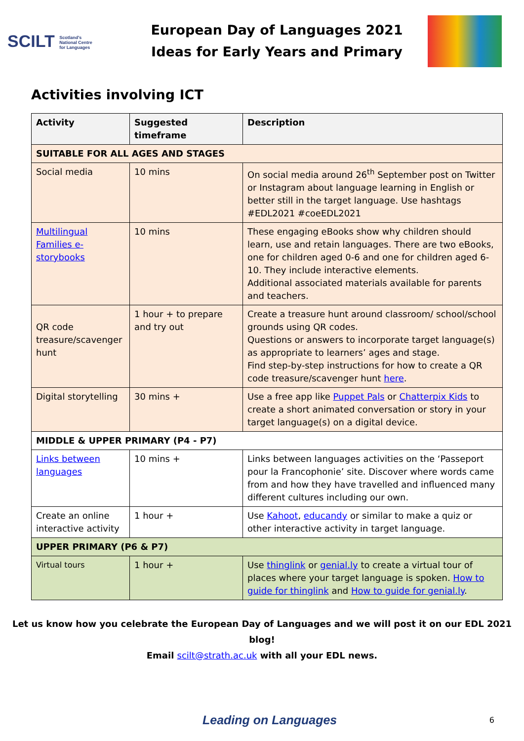SCILT Scotland's
National Centre
for Languages
European Day of Languages 2021
Ideas for Early Years and Primary
Activities involving ICT
| Activity | Suggested timeframe | Description |
| --- | --- | --- |
| SUITABLE FOR ALL AGES AND STAGES | | |
| Social media | 10 mins | On social media around 26<sup>th</sup> September post on Twitter or Instagram about language learning in English or better still in the target language. Use hashtags #EDL2021 #coeEDL2021 |
| Multilingual Families e-storybooks | 10 mins | These engaging eBooks show why children should learn, use and retain languages. There are two eBooks, one for children aged 0-6 and one for children aged 6-10. They include interactive elements. Additional associated materials available for parents and teachers. |
| QR code treasure/scavenger hunt | 1 hour + to prepare and try out | Create a treasure hunt around classroom/ school/school grounds using QR codes. Questions or answers to incorporate target language(s) as appropriate to learners’ ages and stage. Find step-by-step instructions for how to create a QR code treasure/scavenger hunt here . |
| Digital storytelling | 30 mins + | Use a free app like Puppet Pals or Chatterpix Kids to create a short animated conversation or story in your target language(s) on a digital device. |
| MIDDLE & UPPER PRIMARY (P4 - P7) | | |
| Links between languages | 10 mins + | Links between languages activities on the ‘Passeport pour la Francophonie’ site. Discover where words came from and how they have travelled and influenced many different cultures including our own. |
| Create an online interactive activity | 1 hour + | Use Kahoot , educandy or similar to make a quiz or other interactive activity in target language. |
| UPPER PRIMARY (P6 & P7) | | |
| Virtual tours | 1 hour + | Use thinglink or genial.ly to create a virtual tour of places where your target language is spoken. How to guide for thinglink and How to guide for genial.ly . |
Let us know how you celebrate the European Day of Languages and we will post it on our EDL 2021 blog!
Email scilt@strath.ac.uk with all your EDL news.
Leading on Languages 6